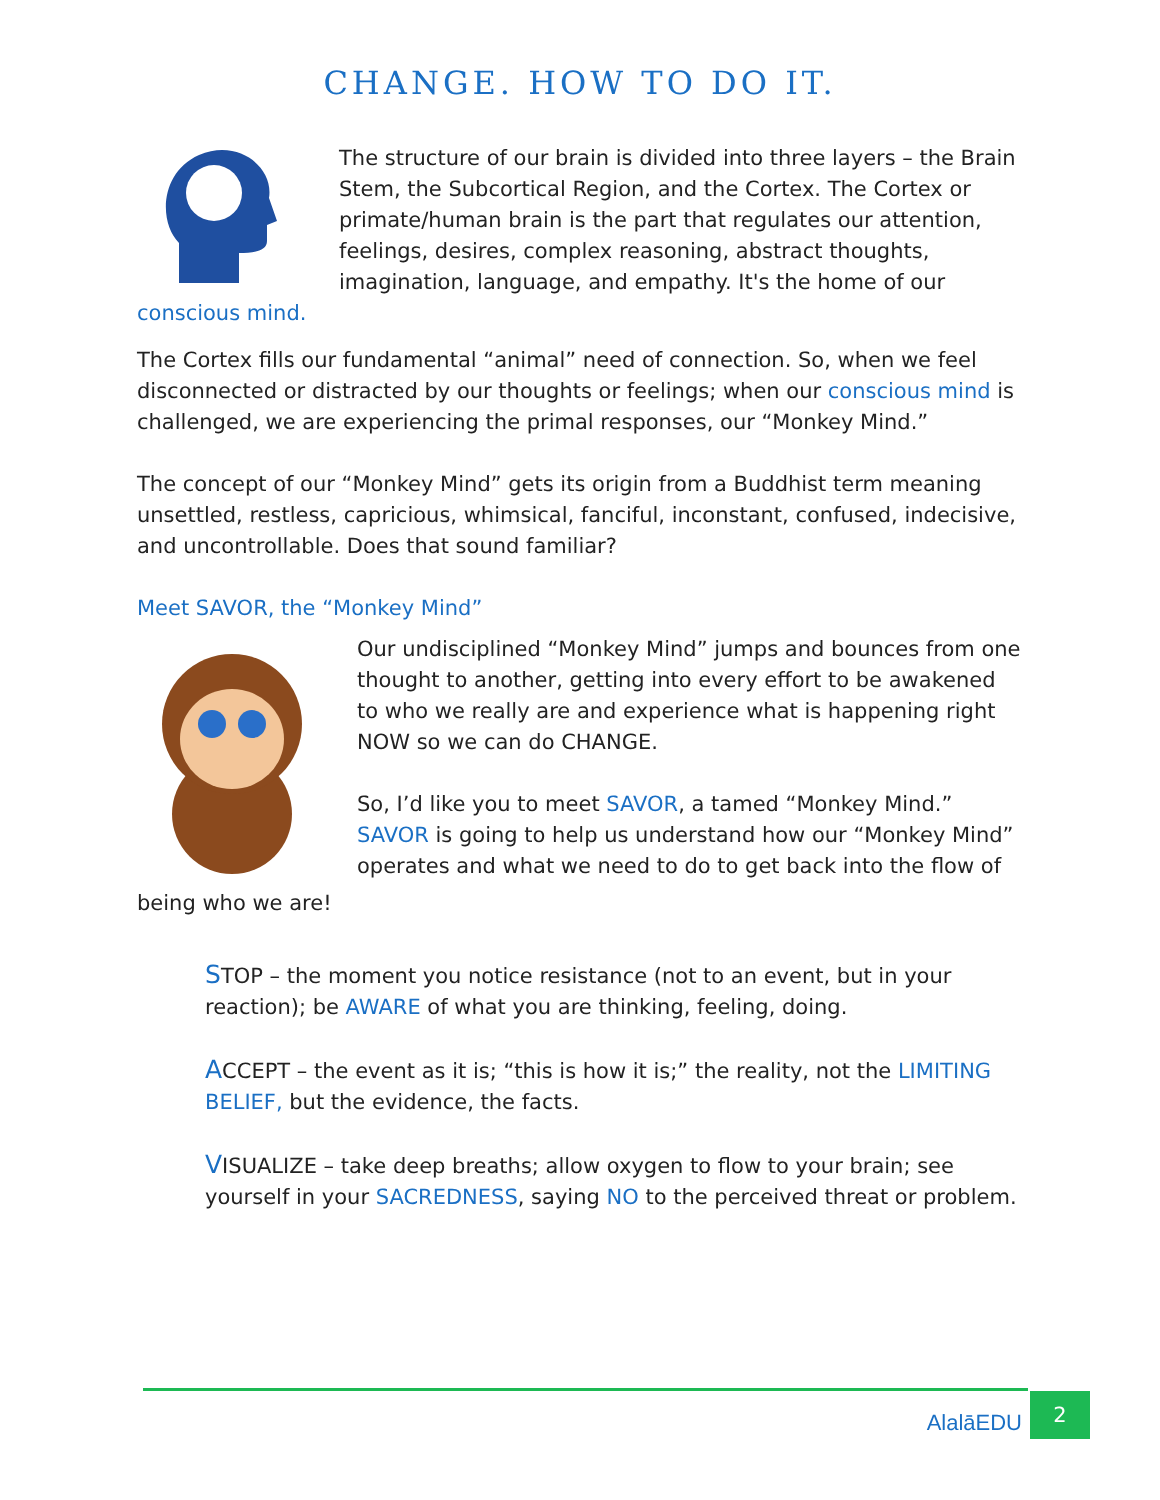CHANGE. HOW TO DO IT.
The structure of our brain is divided into three layers – the Brain Stem, the Subcortical Region, and the Cortex. The Cortex or primate/human brain is the part that regulates our attention, feelings, desires, complex reasoning, abstract thoughts, imagination, language, and empathy. It's the home of our
conscious mind.
The Cortex fills our fundamental “animal” need of connection. So, when we feel disconnected or distracted by our thoughts or feelings; when our conscious mind is challenged, we are experiencing the primal responses, our “Monkey Mind.”
The concept of our “Monkey Mind” gets its origin from a Buddhist term meaning unsettled, restless, capricious, whimsical, fanciful, inconstant, confused, indecisive, and uncontrollable. Does that sound familiar?
Meet SAVOR, the “Monkey Mind”
Our undisciplined “Monkey Mind” jumps and bounces from one thought to another, getting into every effort to be awakened to who we really are and experience what is happening right NOW so we can do CHANGE.
So, I’d like you to meet SAVOR, a tamed “Monkey Mind.” SAVOR is going to help us understand how our “Monkey Mind” operates and what we need to do to get back into the flow of
being who we are!
STOP – the moment you notice resistance (not to an event, but in your reaction); be AWARE of what you are thinking, feeling, doing.
ACCEPT – the event as it is; “this is how it is;” the reality, not the LIMITING BELIEF, but the evidence, the facts.
VISUALIZE – take deep breaths; allow oxygen to flow to your brain; see yourself in your SACREDNESS, saying NO to the perceived threat or problem.
AlalāEDU 2